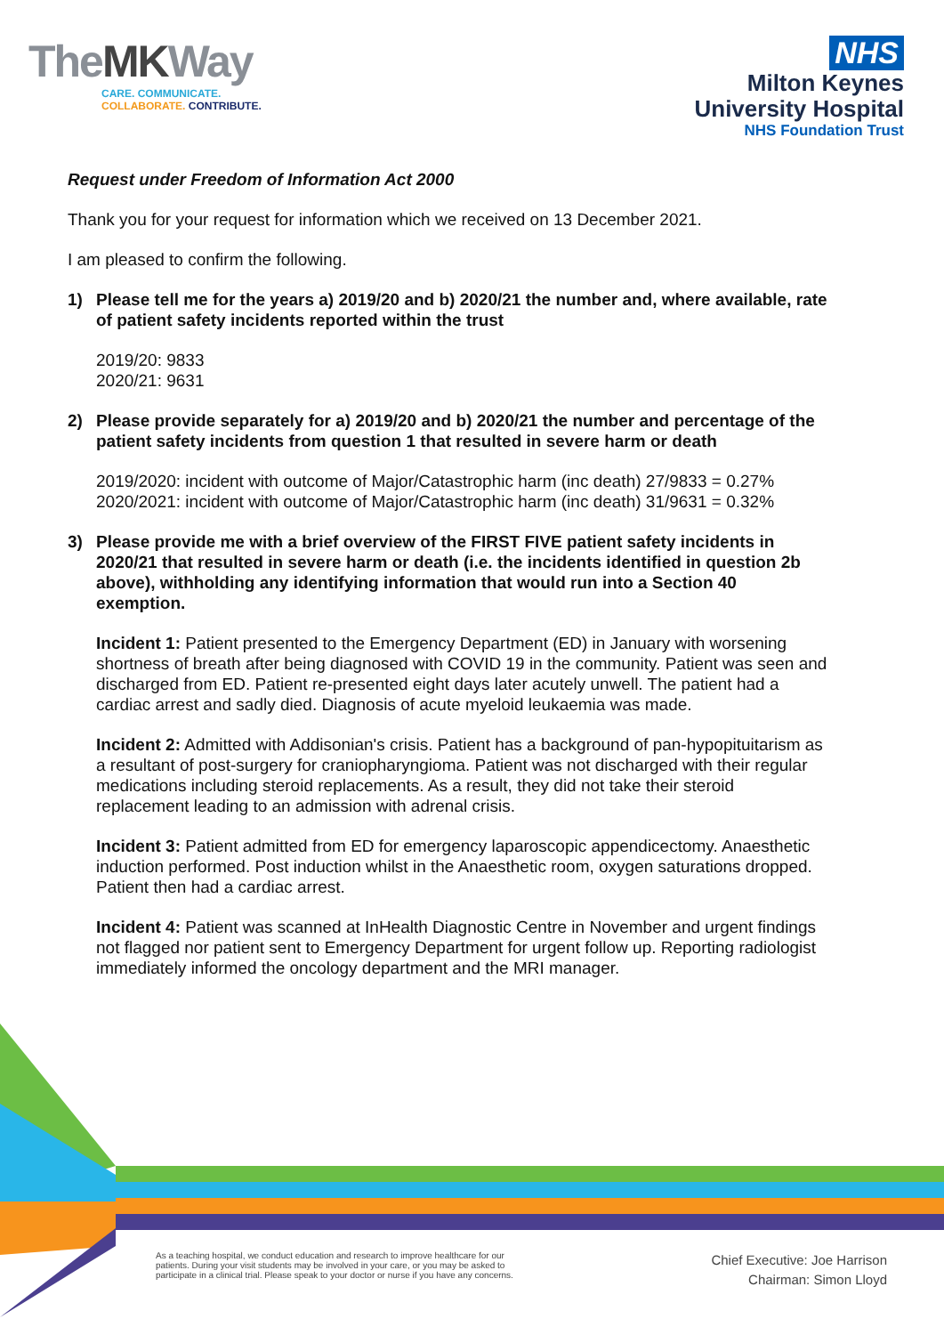TheMKWay
CARE. COMMUNICATE.
COLLABORATE. CONTRIBUTE.
NHS
Milton Keynes
University Hospital
NHS Foundation Trust
Request under Freedom of Information Act 2000
Thank you for your request for information which we received on 13 December 2021.
I am pleased to confirm the following.
1) Please tell me for the years a) 2019/20 and b) 2020/21 the number and, where available, rate of patient safety incidents reported within the trust
2019/20: 9833
2020/21: 9631
2) Please provide separately for a) 2019/20 and b) 2020/21 the number and percentage of the patient safety incidents from question 1 that resulted in severe harm or death
2019/2020: incident with outcome of Major/Catastrophic harm (inc death) 27/9833 = 0.27%
2020/2021: incident with outcome of Major/Catastrophic harm (inc death) 31/9631 = 0.32%
3) Please provide me with a brief overview of the FIRST FIVE patient safety incidents in 2020/21 that resulted in severe harm or death (i.e. the incidents identified in question 2b above), withholding any identifying information that would run into a Section 40 exemption.
Incident 1: Patient presented to the Emergency Department (ED) in January with worsening shortness of breath after being diagnosed with COVID 19 in the community. Patient was seen and discharged from ED. Patient re-presented eight days later acutely unwell. The patient had a cardiac arrest and sadly died. Diagnosis of acute myeloid leukaemia was made.
Incident 2: Admitted with Addisonian's crisis. Patient has a background of pan-hypopituitarism as a resultant of post-surgery for craniopharyngioma. Patient was not discharged with their regular medications including steroid replacements. As a result, they did not take their steroid replacement leading to an admission with adrenal crisis.
Incident 3: Patient admitted from ED for emergency laparoscopic appendicectomy. Anaesthetic induction performed. Post induction whilst in the Anaesthetic room, oxygen saturations dropped. Patient then had a cardiac arrest.
Incident 4: Patient was scanned at InHealth Diagnostic Centre in November and urgent findings not flagged nor patient sent to Emergency Department for urgent follow up. Reporting radiologist immediately informed the oncology department and the MRI manager.
As a teaching hospital, we conduct education and research to improve healthcare for our
patients. During your visit students may be involved in your care, or you may be asked to
participate in a clinical trial. Please speak to your doctor or nurse if you have any concerns.
Chief Executive: Joe Harrison
Chairman: Simon Lloyd